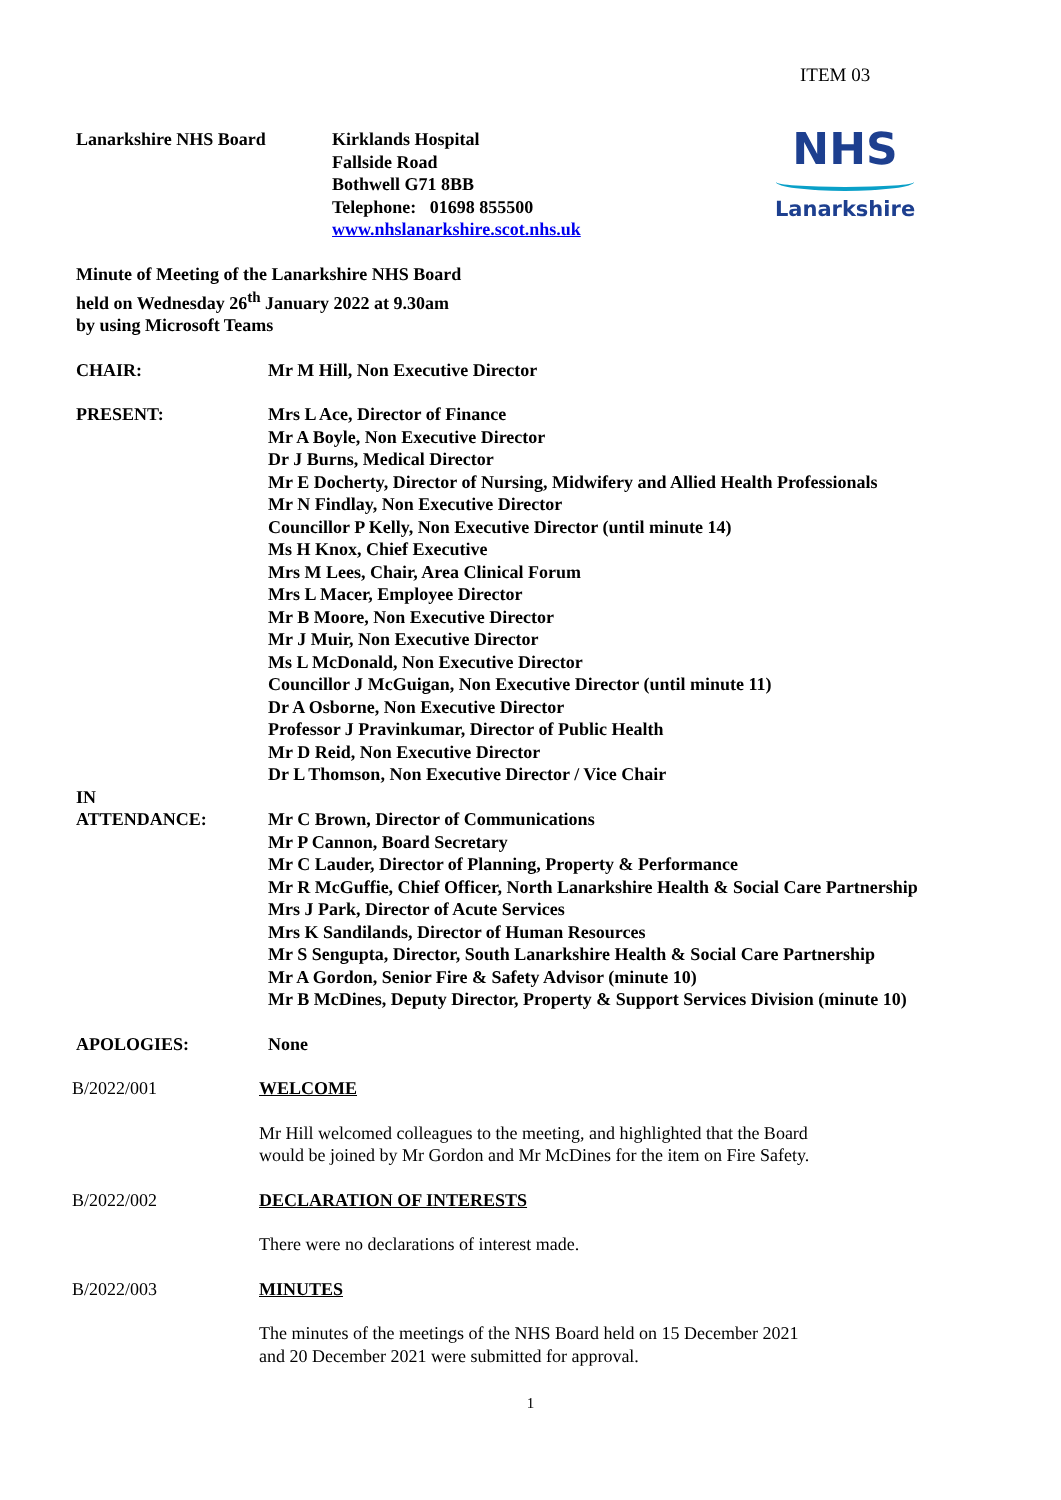ITEM 03
Lanarkshire NHS Board Kirklands Hospital
Fallside Road
Bothwell G71 8BB
Telephone: 01698 855500
www.nhslanarkshire.scot.nhs.uk
NHS
Lanarkshire
Minute of Meeting of the Lanarkshire NHS Board
held on Wednesday 26<sup>th</sup> January 2022 at 9.30am
by using Microsoft Teams
CHAIR: Mr M Hill, Non Executive Director
PRESENT: Mrs L Ace, Director of Finance
Mr A Boyle, Non Executive Director
Dr J Burns, Medical Director
Mr E Docherty, Director of Nursing, Midwifery and Allied Health Professionals
Mr N Findlay, Non Executive Director
Councillor P Kelly, Non Executive Director (until minute 14)
Ms H Knox, Chief Executive
Mrs M Lees, Chair, Area Clinical Forum
Mrs L Macer, Employee Director
Mr B Moore, Non Executive Director
Mr J Muir, Non Executive Director
Ms L McDonald, Non Executive Director
Councillor J McGuigan, Non Executive Director (until minute 11)
Dr A Osborne, Non Executive Director
Professor J Pravinkumar, Director of Public Health
Mr D Reid, Non Executive Director
Dr L Thomson, Non Executive Director / Vice Chair
IN
ATTENDANCE:
Mr C Brown, Director of Communications
Mr P Cannon, Board Secretary
Mr C Lauder, Director of Planning, Property & Performance
Mr R McGuffie, Chief Officer, North Lanarkshire Health & Social Care Partnership
Mrs J Park, Director of Acute Services
Mrs K Sandilands, Director of Human Resources
Mr S Sengupta, Director, South Lanarkshire Health & Social Care Partnership
Mr A Gordon, Senior Fire & Safety Advisor (minute 10)
Mr B McDines, Deputy Director, Property & Support Services Division (minute 10)
APOLOGIES: None
B/2022/001 WELCOME
Mr Hill welcomed colleagues to the meeting, and highlighted that the Board
would be joined by Mr Gordon and Mr McDines for the item on Fire Safety.
B/2022/002 DECLARATION OF INTERESTS
There were no declarations of interest made.
B/2022/003 MINUTES
The minutes of the meetings of the NHS Board held on 15 December 2021
and 20 December 2021 were submitted for approval.
1